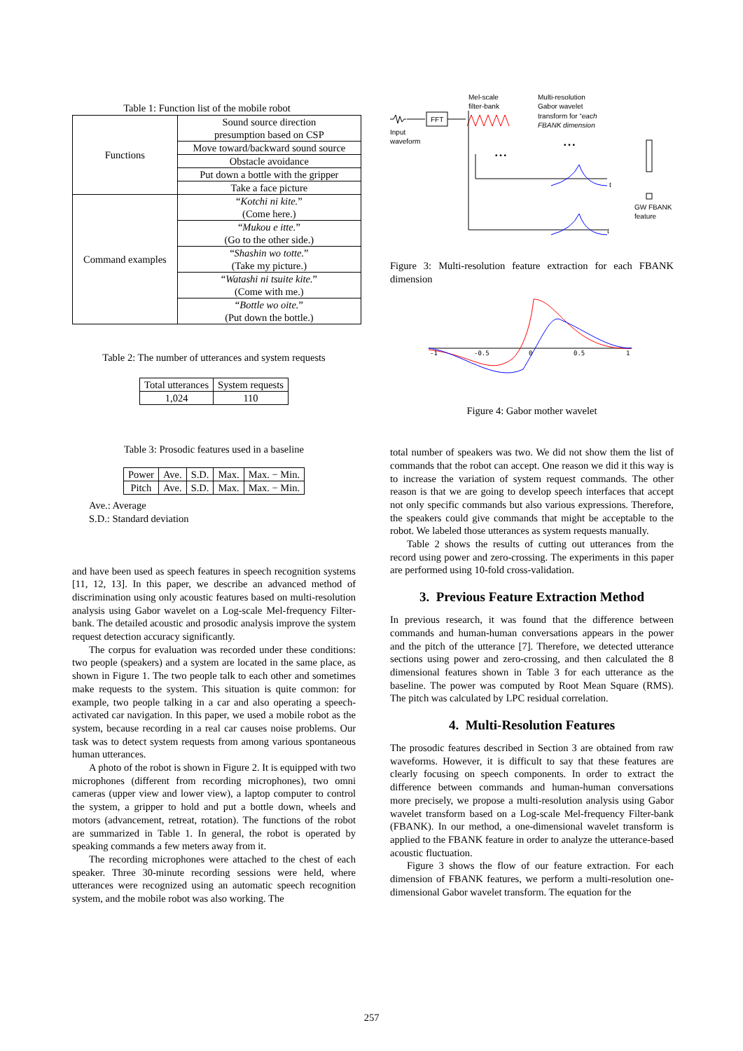Table 1: Function list of the mobile robot
| Functions | Sound source direction presumption based on CSP |
| | Move toward/backward sound source |
| | Obstacle avoidance |
| | Put down a bottle with the gripper |
| | Take a face picture |
| Command examples | “ Kotchi ni kite. ” (Come here.) |
| | “ Mukou e itte. ” (Go to the other side.) |
| | “ Shashin wo totte. ” (Take my picture.) |
| | “ Watashi ni tsuite kite. ” (Come with me.) |
| | “ Bottle wo oite. ” (Put down the bottle.) |
Table 2: The number of utterances and system requests
| Total utterances | System requests |
| --- | --- |
| 1,024 | 110 |
Table 3: Prosodic features used in a baseline
| Power | Ave. | S.D. | Max. | Max. − Min. |
| Pitch | Ave. | S.D. | Max. | Max. − Min. |
Ave.: Average
S.D.: Standard deviation
and have been used as speech features in speech recognition systems [11, 12, 13]. In this paper, we describe an advanced method of discrimination using only acoustic features based on multi-resolution analysis using Gabor wavelet on a Log-scale Mel-frequency Filter-bank. The detailed acoustic and prosodic analysis improve the system request detection accuracy significantly.
The corpus for evaluation was recorded under these conditions: two people (speakers) and a system are located in the same place, as shown in Figure 1. The two people talk to each other and sometimes make requests to the system. This situation is quite common: for example, two people talking in a car and also operating a speech-activated car navigation. In this paper, we used a mobile robot as the system, because recording in a real car causes noise problems. Our task was to detect system requests from among various spontaneous human utterances.
A photo of the robot is shown in Figure 2. It is equipped with two microphones (different from recording microphones), two omni cameras (upper view and lower view), a laptop computer to control the system, a gripper to hold and put a bottle down, wheels and motors (advancement, retreat, rotation). The functions of the robot are summarized in Table 1. In general, the robot is operated by speaking commands a few meters away from it.
The recording microphones were attached to the chest of each speaker. Three 30-minute recording sessions were held, where utterances were recognized using an automatic speech recognition system, and the mobile robot was also working. The
Mel-scale
filter-bank
Multi-resolution
Gabor wavelet
transform for “each
FBANK dimension
FFT
Input
waveform
• • •
• • •
t
t
GW FBANK
feature
Figure 3: Multi-resolution feature extraction for each FBANK dimension
-1
-0.5
0
0.5
1
Figure 4: Gabor mother wavelet
total number of speakers was two. We did not show them the list of commands that the robot can accept. One reason we did it this way is to increase the variation of system request commands. The other reason is that we are going to develop speech interfaces that accept not only specific commands but also various expressions. Therefore, the speakers could give commands that might be acceptable to the robot. We labeled those utterances as system requests manually.
Table 2 shows the results of cutting out utterances from the record using power and zero-crossing. The experiments in this paper are performed using 10-fold cross-validation.
3. Previous Feature Extraction Method
In previous research, it was found that the difference between commands and human-human conversations appears in the power and the pitch of the utterance [7]. Therefore, we detected utterance sections using power and zero-crossing, and then calculated the 8 dimensional features shown in Table 3 for each utterance as the baseline. The power was computed by Root Mean Square (RMS). The pitch was calculated by LPC residual correlation.
4. Multi-Resolution Features
The prosodic features described in Section 3 are obtained from raw waveforms. However, it is difficult to say that these features are clearly focusing on speech components. In order to extract the difference between commands and human-human conversations more precisely, we propose a multi-resolution analysis using Gabor wavelet transform based on a Log-scale Mel-frequency Filter-bank (FBANK). In our method, a one-dimensional wavelet transform is applied to the FBANK feature in order to analyze the utterance-based acoustic fluctuation.
Figure 3 shows the flow of our feature extraction. For each dimension of FBANK features, we perform a multi-resolution one-dimensional Gabor wavelet transform. The equation for the
257